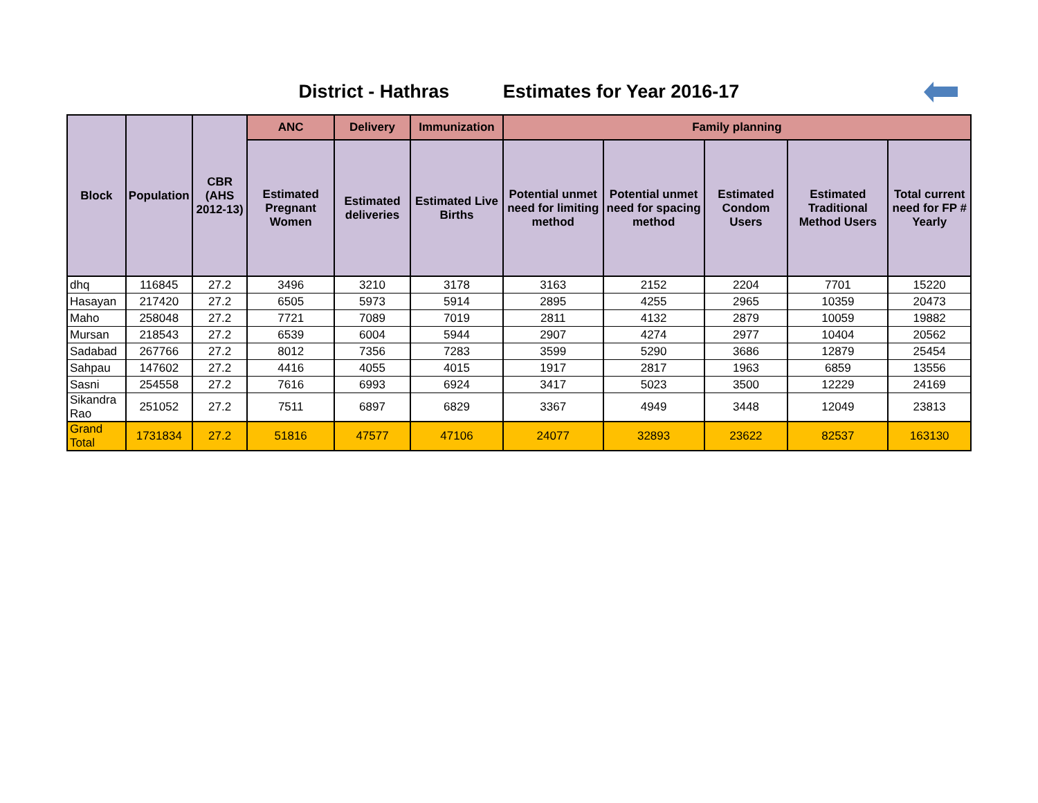District - Hathras Estimates for Year 2016-17
| Block | Population | CBR (AHS 2012-13) | ANC | Delivery | Immunization | Family planning | | | | |
| --- | --- | --- | --- | --- | --- | --- | --- | --- | --- | --- |
| | | | Estimated Pregnant Women | Estimated deliveries | Estimated Live Births | Potential unmet need for limiting method | Potential unmet need for spacing method | Estimated Condom Users | Estimated Traditional Method Users | Total current need for FP # Yearly |
| dhq | 116845 | 27.2 | 3496 | 3210 | 3178 | 3163 | 2152 | 2204 | 7701 | 15220 |
| Hasayan | 217420 | 27.2 | 6505 | 5973 | 5914 | 2895 | 4255 | 2965 | 10359 | 20473 |
| Maho | 258048 | 27.2 | 7721 | 7089 | 7019 | 2811 | 4132 | 2879 | 10059 | 19882 |
| Mursan | 218543 | 27.2 | 6539 | 6004 | 5944 | 2907 | 4274 | 2977 | 10404 | 20562 |
| Sadabad | 267766 | 27.2 | 8012 | 7356 | 7283 | 3599 | 5290 | 3686 | 12879 | 25454 |
| Sahpau | 147602 | 27.2 | 4416 | 4055 | 4015 | 1917 | 2817 | 1963 | 6859 | 13556 |
| Sasni | 254558 | 27.2 | 7616 | 6993 | 6924 | 3417 | 5023 | 3500 | 12229 | 24169 |
| Sikandra Rao | 251052 | 27.2 | 7511 | 6897 | 6829 | 3367 | 4949 | 3448 | 12049 | 23813 |
| Grand Total | 1731834 | 27.2 | 51816 | 47577 | 47106 | 24077 | 32893 | 23622 | 82537 | 163130 |